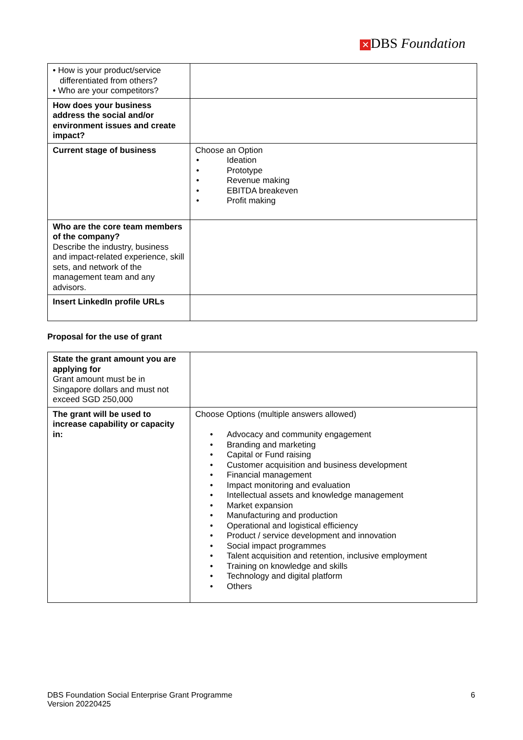✕ DBS Foundation
| • How is your product/service differentiated from others? • Who are your competitors? | |
| How does your business address the social and/or environment issues and create impact? | |
| Current stage of business | Choose an Option • Ideation • Prototype • Revenue making • EBITDA breakeven • Profit making |
| Who are the core team members of the company? Describe the industry, business and impact-related experience, skill sets, and network of the management team and any advisors. | |
| Insert LinkedIn profile URLs | |
Proposal for the use of grant
| State the grant amount you are applying for Grant amount must be in Singapore dollars and must not exceed SGD 250,000 | |
| The grant will be used to increase capability or capacity in: | Choose Options (multiple answers allowed) • Advocacy and community engagement • Branding and marketing • Capital or Fund raising • Customer acquisition and business development • Financial management • Impact monitoring and evaluation • Intellectual assets and knowledge management • Market expansion • Manufacturing and production • Operational and logistical efficiency • Product / service development and innovation • Social impact programmes • Talent acquisition and retention, inclusive employment • Training on knowledge and skills • Technology and digital platform • Others |
DBS Foundation Social Enterprise Grant Programme
Version 20220425
6